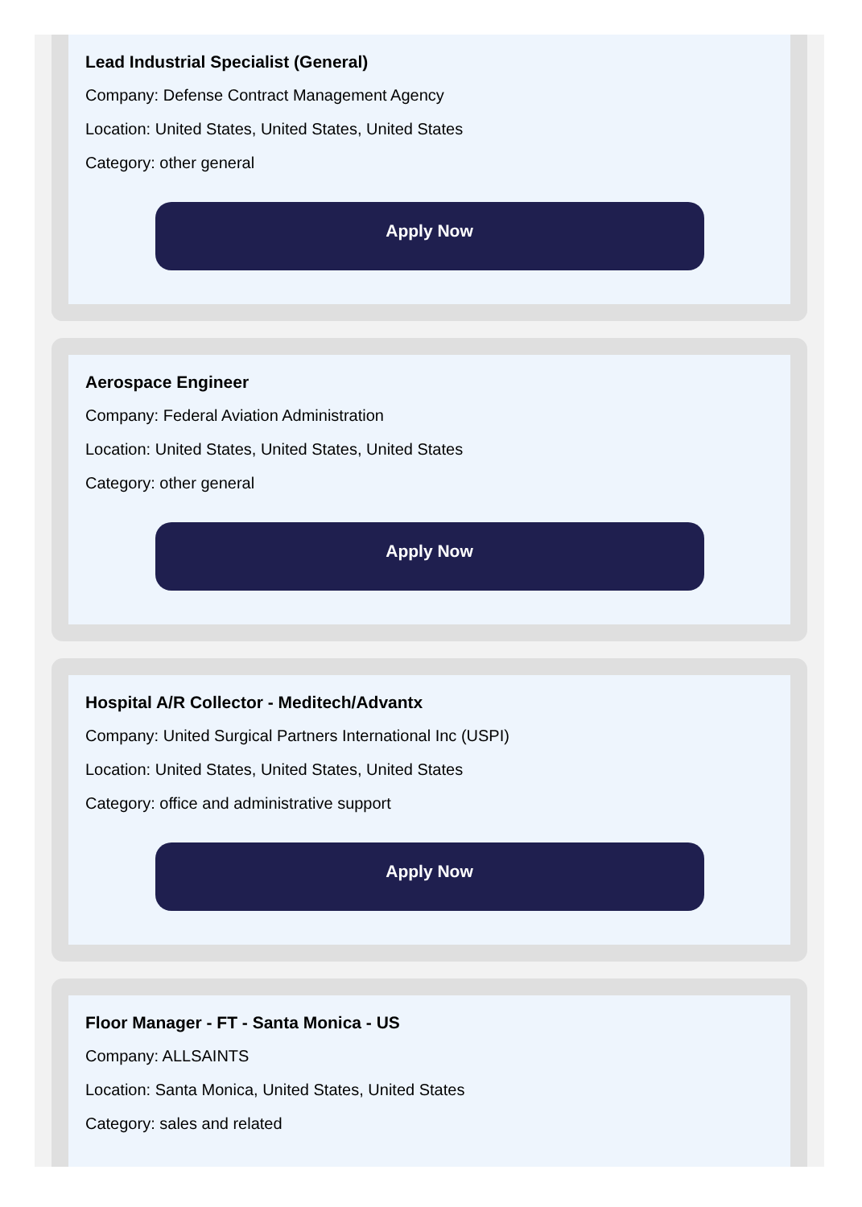Lead Industrial Specialist (General)
Company: Defense Contract Management Agency
Location: United States, United States, United States
Category: other general
Apply Now
Aerospace Engineer
Company: Federal Aviation Administration
Location: United States, United States, United States
Category: other general
Apply Now
Hospital A/R Collector - Meditech/Advantx
Company: United Surgical Partners International Inc (USPI)
Location: United States, United States, United States
Category: office and administrative support
Apply Now
Floor Manager - FT - Santa Monica - US
Company: ALLSAINTS
Location: Santa Monica, United States, United States
Category: sales and related